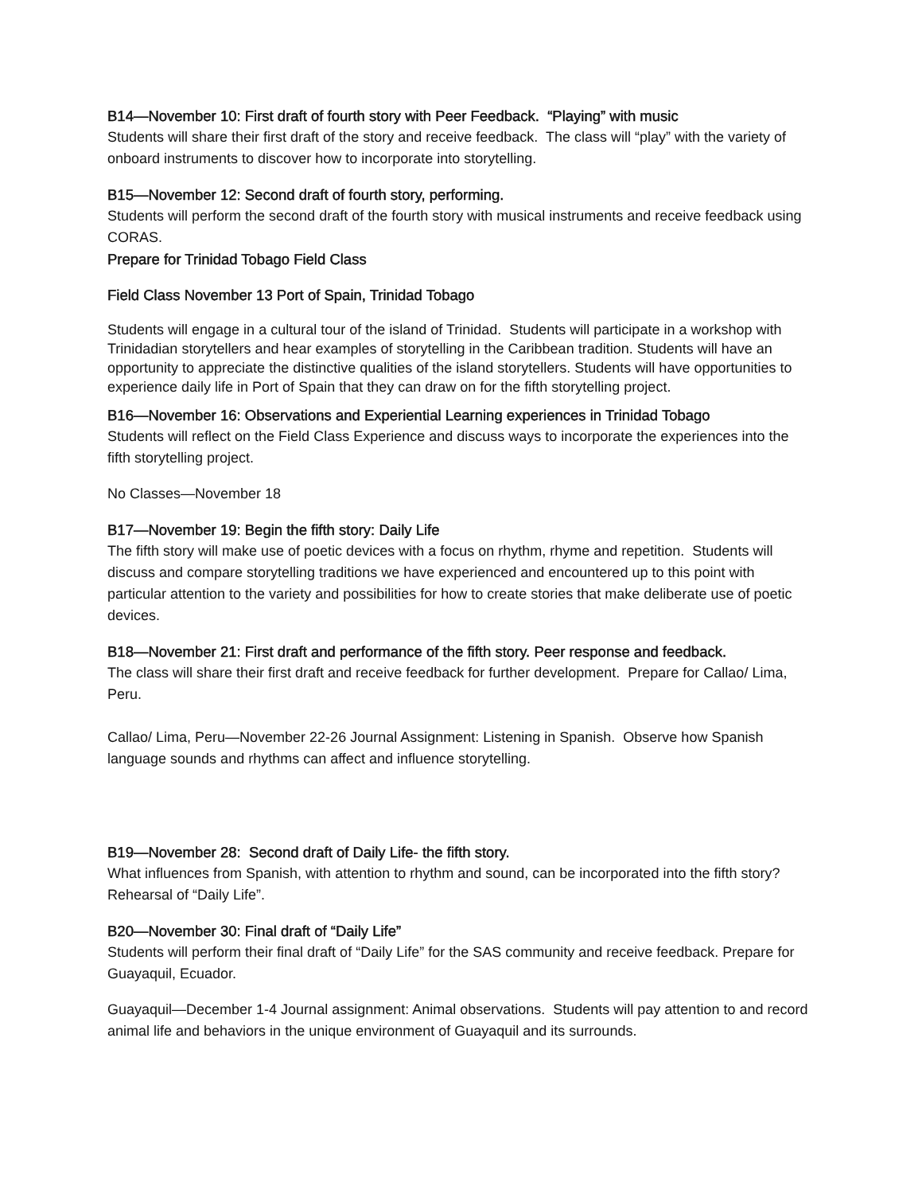B14—November 10: First draft of fourth story with Peer Feedback. “Playing” with music
Students will share their first draft of the story and receive feedback. The class will “play” with the variety of onboard instruments to discover how to incorporate into storytelling.
B15—November 12: Second draft of fourth story, performing.
Students will perform the second draft of the fourth story with musical instruments and receive feedback using CORAS.
Prepare for Trinidad Tobago Field Class
Field Class November 13 Port of Spain, Trinidad Tobago
Students will engage in a cultural tour of the island of Trinidad. Students will participate in a workshop with Trinidadian storytellers and hear examples of storytelling in the Caribbean tradition. Students will have an opportunity to appreciate the distinctive qualities of the island storytellers. Students will have opportunities to experience daily life in Port of Spain that they can draw on for the fifth storytelling project.
B16—November 16: Observations and Experiential Learning experiences in Trinidad Tobago
Students will reflect on the Field Class Experience and discuss ways to incorporate the experiences into the fifth storytelling project.
No Classes—November 18
B17—November 19: Begin the fifth story: Daily Life
The fifth story will make use of poetic devices with a focus on rhythm, rhyme and repetition. Students will discuss and compare storytelling traditions we have experienced and encountered up to this point with particular attention to the variety and possibilities for how to create stories that make deliberate use of poetic devices.
B18—November 21: First draft and performance of the fifth story. Peer response and feedback.
The class will share their first draft and receive feedback for further development. Prepare for Callao/ Lima, Peru.
Callao/ Lima, Peru—November 22-26 Journal Assignment: Listening in Spanish. Observe how Spanish language sounds and rhythms can affect and influence storytelling.
B19—November 28: Second draft of Daily Life- the fifth story.
What influences from Spanish, with attention to rhythm and sound, can be incorporated into the fifth story? Rehearsal of “Daily Life”.
B20—November 30: Final draft of “Daily Life”
Students will perform their final draft of “Daily Life” for the SAS community and receive feedback. Prepare for Guayaquil, Ecuador.
Guayaquil—December 1-4 Journal assignment: Animal observations. Students will pay attention to and record animal life and behaviors in the unique environment of Guayaquil and its surrounds.